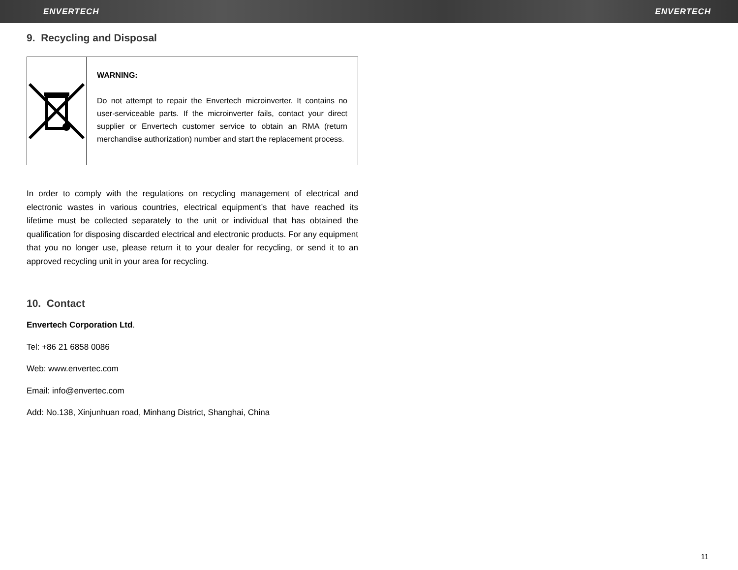ENVERTECH ENVERTECH
9. Recycling and Disposal
WARNING:
Do not attempt to repair the Envertech microinverter. It contains no user-serviceable parts. If the microinverter fails, contact your direct supplier or Envertech customer service to obtain an RMA (return merchandise authorization) number and start the replacement process.
In order to comply with the regulations on recycling management of electrical and electronic wastes in various countries, electrical equipment’s that have reached its lifetime must be collected separately to the unit or individual that has obtained the qualification for disposing discarded electrical and electronic products. For any equipment that you no longer use, please return it to your dealer for recycling, or send it to an approved recycling unit in your area for recycling.
10. Contact
Envertech Corporation Ltd.
Tel: +86 21 6858 0086
Web: www.envertec.com
Email: info@envertec.com
Add: No.138, Xinjunhuan road, Minhang District, Shanghai, China
11